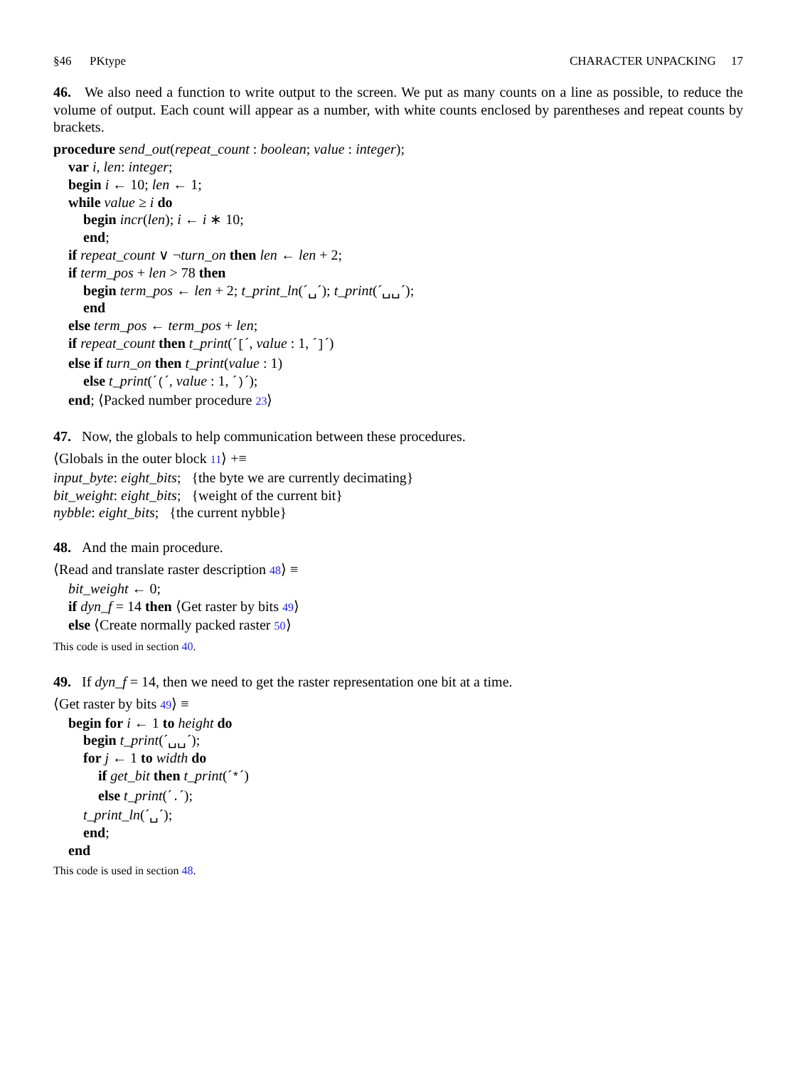§46 PKtype CHARACTER UNPACKING 17
46. We also need a function to write output to the screen. We put as many counts on a line as possible, to reduce the volume of output. Each count will appear as a number, with white counts enclosed by parentheses and repeat counts by brackets.
procedure send_out(repeat_count : boolean; value : integer);
var i, len: integer;
begin i ← 10; len ← 1;
while value ≥ i do
begin incr(len); i ← i ∗ 10;
end;
if repeat_count ∨ ¬turn_on then len ← len + 2;
if term_pos + len > 78 then
begin term_pos ← len + 2; t_print_ln(´␣´); t_print(´␣␣´);
end
else term_pos ← term_pos + len;
if repeat_count then t_print(´[´, value : 1, ´]´)
else if turn_on then t_print(value : 1)
else t_print(´(´, value : 1, ´)´);
end; ⟨Packed number procedure 23⟩
47. Now, the globals to help communication between these procedures.
⟨Globals in the outer block 11⟩ +≡
input_byte: eight_bits; {the byte we are currently decimating}
bit_weight: eight_bits; {weight of the current bit}
nybble: eight_bits; {the current nybble}
48. And the main procedure.
⟨Read and translate raster description 48⟩ ≡
bit_weight ← 0;
if dyn_f = 14 then ⟨Get raster by bits 49⟩
else ⟨Create normally packed raster 50⟩
This code is used in section 40.
49. If dyn_f = 14, then we need to get the raster representation one bit at a time.
⟨Get raster by bits 49⟩ ≡
begin for i ← 1 to height do
begin t_print(´␣␣´);
for j ← 1 to width do
if get_bit then t_print(´*´)
else t_print(´.´);
t_print_ln(´␣´);
end;
end
This code is used in section 48.